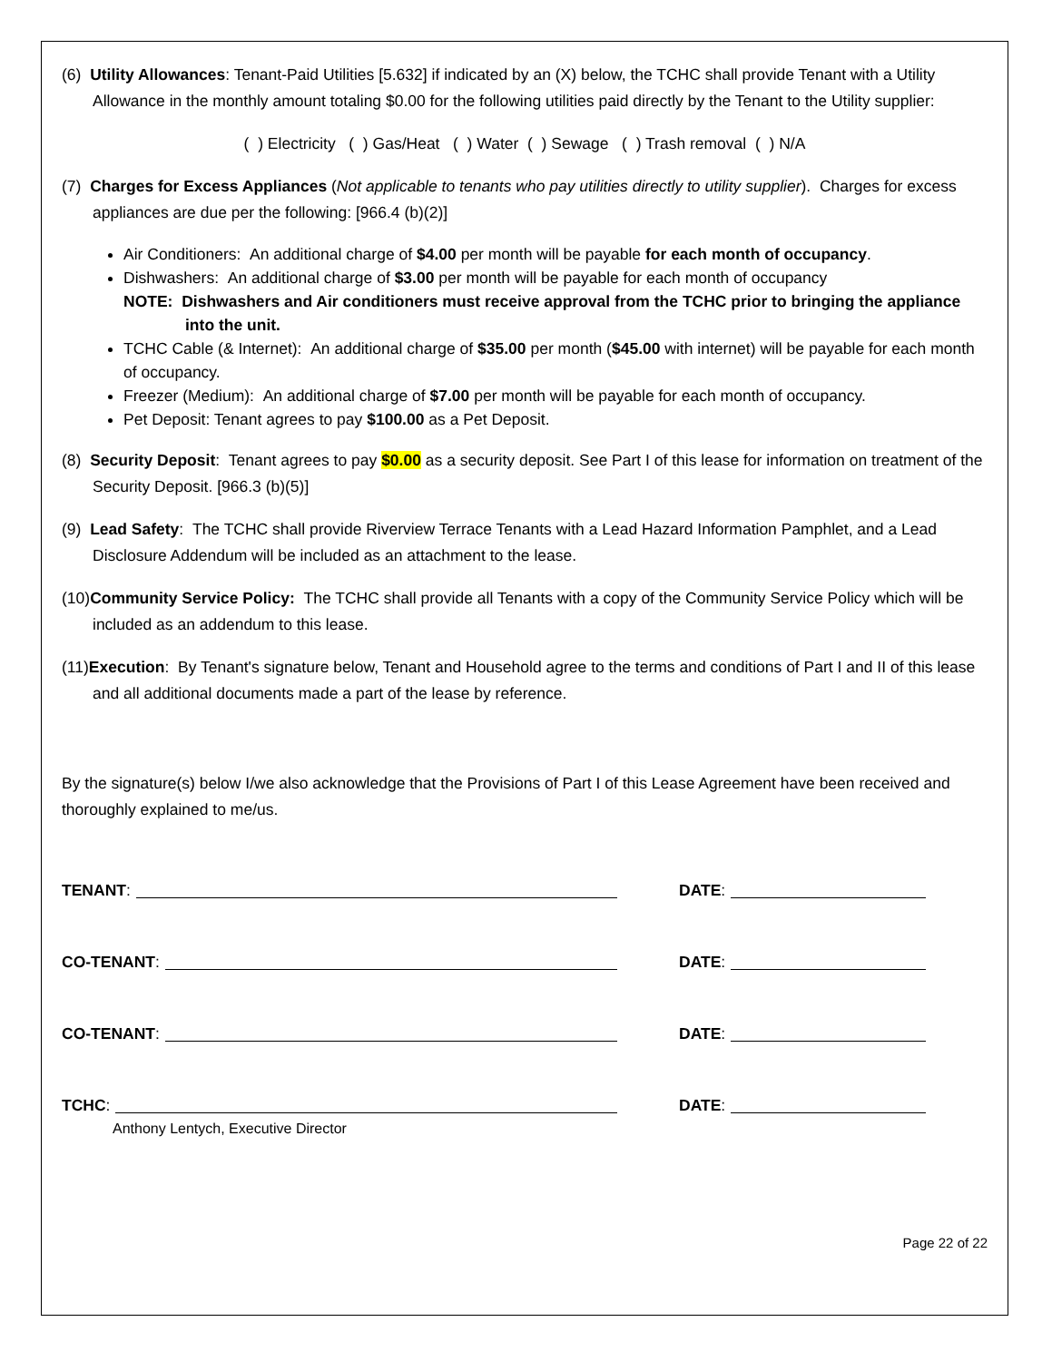(6) Utility Allowances: Tenant-Paid Utilities [5.632] if indicated by an (X) below, the TCHC shall provide Tenant with a Utility Allowance in the monthly amount totaling $0.00 for the following utilities paid directly by the Tenant to the Utility supplier:
( ) Electricity ( ) Gas/Heat ( ) Water ( ) Sewage ( ) Trash removal ( ) N/A
(7) Charges for Excess Appliances (Not applicable to tenants who pay utilities directly to utility supplier). Charges for excess appliances are due per the following: [966.4 (b)(2)]
Air Conditioners: An additional charge of $4.00 per month will be payable for each month of occupancy.
Dishwashers: An additional charge of $3.00 per month will be payable for each month of occupancy
NOTE: Dishwashers and Air conditioners must receive approval from the TCHC prior to bringing the appliance into the unit.
TCHC Cable (& Internet): An additional charge of $35.00 per month ($45.00 with internet) will be payable for each month of occupancy.
Freezer (Medium): An additional charge of $7.00 per month will be payable for each month of occupancy.
Pet Deposit: Tenant agrees to pay $100.00 as a Pet Deposit.
(8) Security Deposit: Tenant agrees to pay $0.00 as a security deposit. See Part I of this lease for information on treatment of the Security Deposit. [966.3 (b)(5)]
(9) Lead Safety: The TCHC shall provide Riverview Terrace Tenants with a Lead Hazard Information Pamphlet, and a Lead Disclosure Addendum will be included as an attachment to the lease.
(10)Community Service Policy: The TCHC shall provide all Tenants with a copy of the Community Service Policy which will be included as an addendum to this lease.
(11)Execution: By Tenant's signature below, Tenant and Household agree to the terms and conditions of Part I and II of this lease and all additional documents made a part of the lease by reference.
By the signature(s) below I/we also acknowledge that the Provisions of Part I of this Lease Agreement have been received and thoroughly explained to me/us.
TENANT:
DATE:
CO-TENANT:
DATE:
CO-TENANT:
DATE:
TCHC:
DATE:
Anthony Lentych, Executive Director
Page 22 of 22